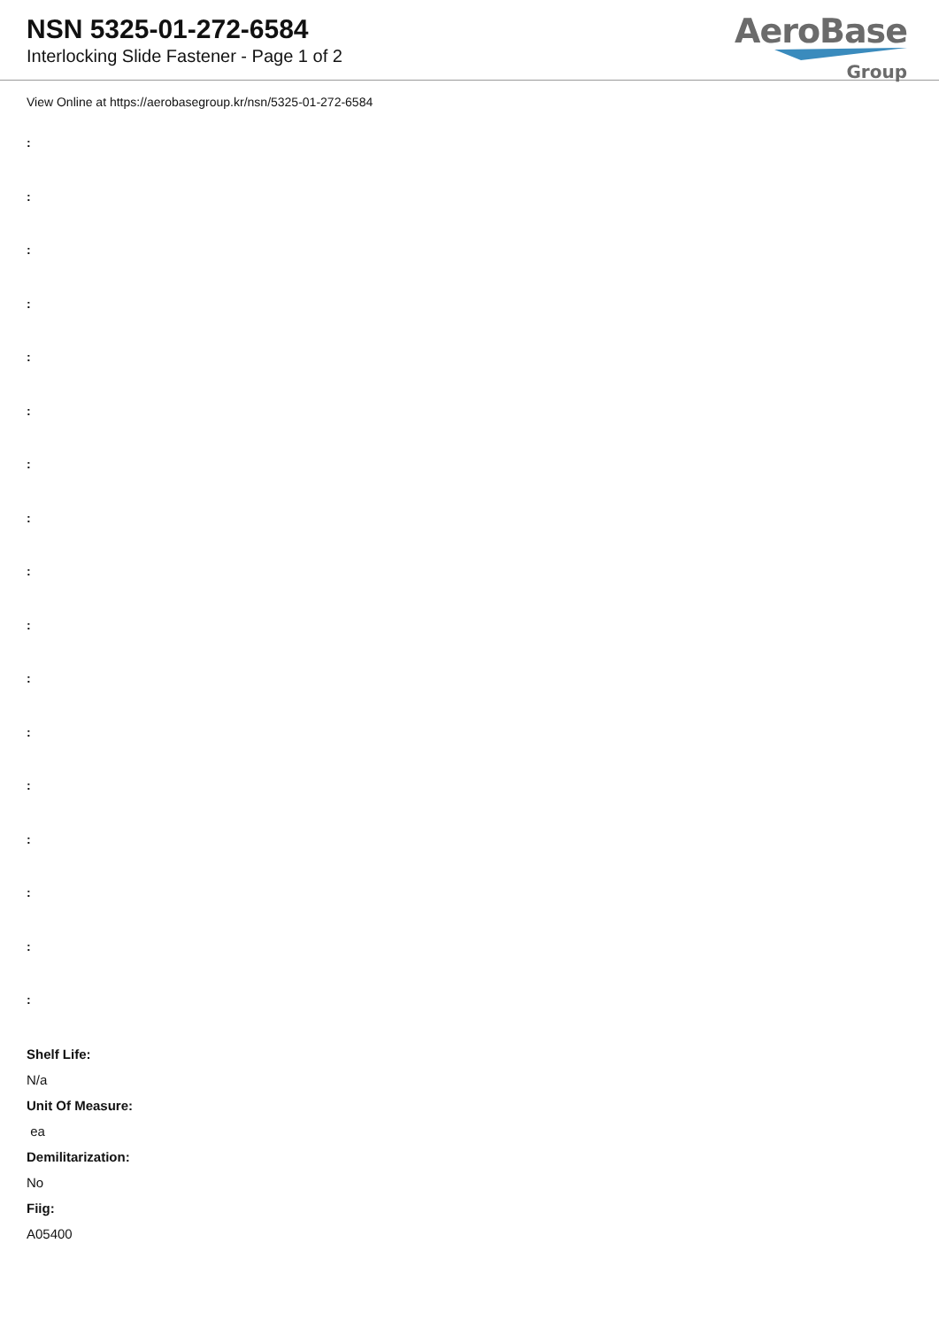NSN 5325-01-272-6584
Interlocking Slide Fastener - Page 1 of 2
AeroBase
Group
View Online at https://aerobasegroup.kr/nsn/5325-01-272-6584
:
:
:
:
:
:
:
:
:
:
:
:
:
:
:
:
:
Shelf Life:
N/a
Unit Of Measure:
ea
Demilitarization:
No
Fiig:
A05400